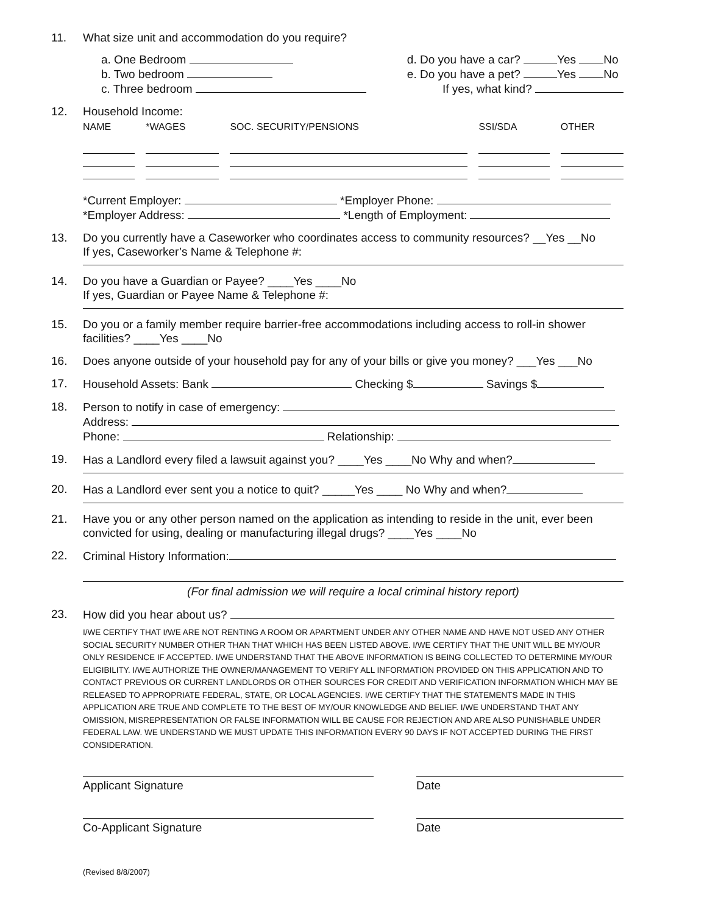11. What size unit and accommodation do you require?
a. One Bedroom
b. Two bedroom
c. Three bedroom
d. Do you have a car? Yes No
e. Do you have a pet? Yes No
If yes, what kind?
12. Household Income:
| NAME | | *WAGES | | SOC. SECURITY/PENSIONS | | SSI/SDA | | OTHER |
| --- | --- | --- | --- | --- | --- | --- | --- | --- |
*Current Employer: *Employer Phone:
*Employer Address: *Length of Employment:
13. Do you currently have a Caseworker who coordinates access to community resources? __Yes __No
If yes, Caseworker’s Name & Telephone #:
14. Do you have a Guardian or Payee? ____Yes ____No
If yes, Guardian or Payee Name & Telephone #:
15. Do you or a family member require barrier-free accommodations including access to roll-in shower facilities? ____Yes ____No
16. Does anyone outside of your household pay for any of your bills or give you money? ___Yes ___No
17. Household Assets: Bank Checking $ Savings $
18. Person to notify in case of emergency:
Address:
Phone: Relationship:
19. Has a Landlord every filed a lawsuit against you? ____Yes ____No Why and when?
20. Has a Landlord ever sent you a notice to quit? _____Yes ____ No Why and when?
21. Have you or any other person named on the application as intending to reside in the unit, ever been convicted for using, dealing or manufacturing illegal drugs? ____Yes ____No
22. Criminal History Information:
(For final admission we will require a local criminal history report)
23. How did you hear about us?
I/WE CERTIFY THAT I/WE ARE NOT RENTING A ROOM OR APARTMENT UNDER ANY OTHER NAME AND HAVE NOT USED ANY OTHER SOCIAL SECURITY NUMBER OTHER THAN THAT WHICH HAS BEEN LISTED ABOVE. I/WE CERTIFY THAT THE UNIT WILL BE MY/OUR ONLY RESIDENCE IF ACCEPTED. I/WE UNDERSTAND THAT THE ABOVE INFORMATION IS BEING COLLECTED TO DETERMINE MY/OUR ELIGIBILITY. I/WE AUTHORIZE THE OWNER/MANAGEMENT TO VERIFY ALL INFORMATION PROVIDED ON THIS APPLICATION AND TO CONTACT PREVIOUS OR CURRENT LANDLORDS OR OTHER SOURCES FOR CREDIT AND VERIFICATION INFORMATION WHICH MAY BE RELEASED TO APPROPRIATE FEDERAL, STATE, OR LOCAL AGENCIES. I/WE CERTIFY THAT THE STATEMENTS MADE IN THIS APPLICATION ARE TRUE AND COMPLETE TO THE BEST OF MY/OUR KNOWLEDGE AND BELIEF. I/WE UNDERSTAND THAT ANY OMISSION, MISREPRESENTATION OR FALSE INFORMATION WILL BE CAUSE FOR REJECTION AND ARE ALSO PUNISHABLE UNDER FEDERAL LAW. WE UNDERSTAND WE MUST UPDATE THIS INFORMATION EVERY 90 DAYS IF NOT ACCEPTED DURING THE FIRST CONSIDERATION.
Applicant Signature Date
Co-Applicant Signature Date
(Revised 8/8/2007)